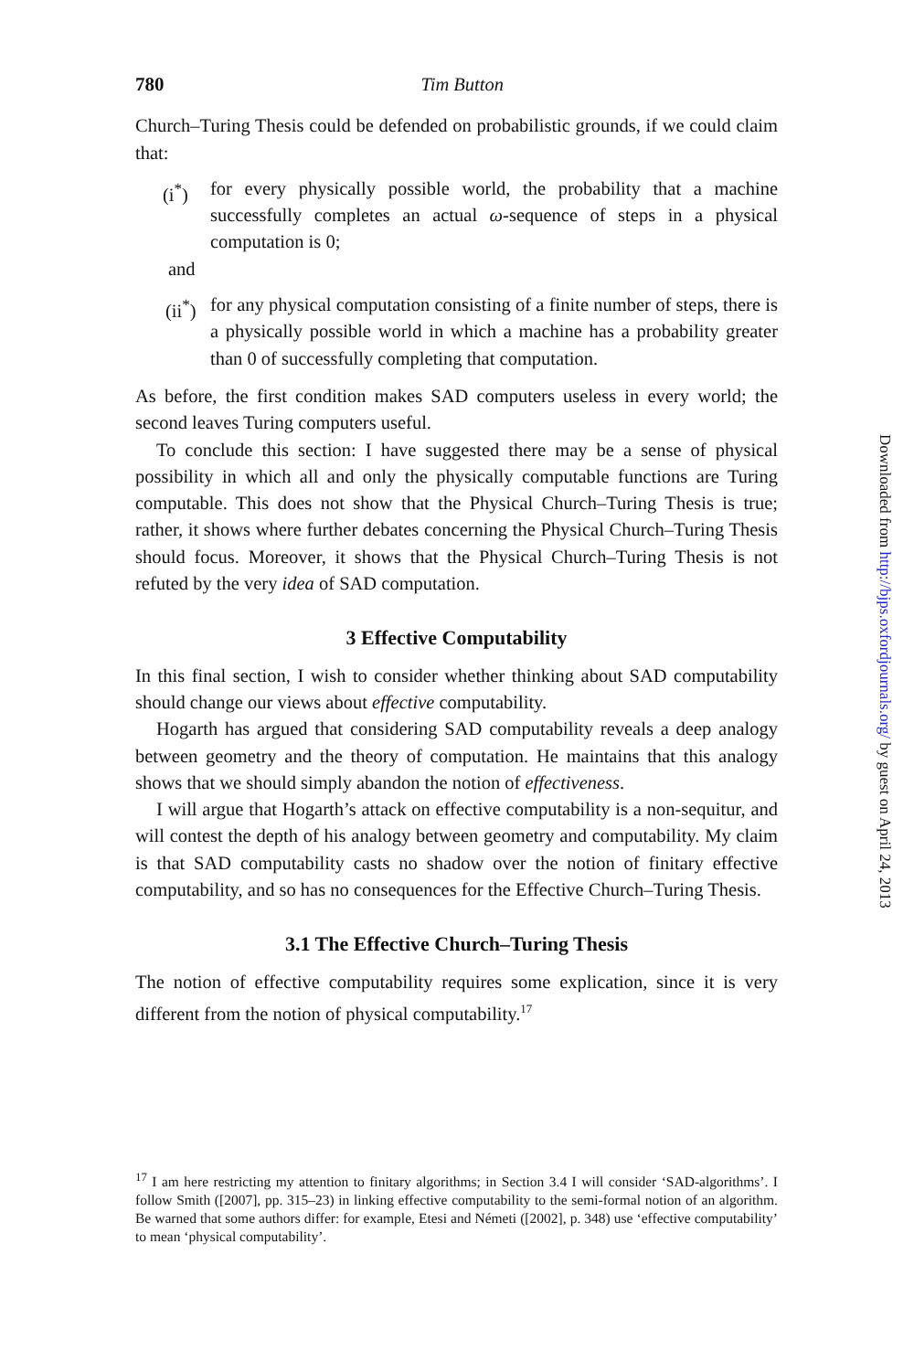780 Tim Button
Church–Turing Thesis could be defended on probabilistic grounds, if we could claim that:
(i<sup>*</sup>) for every physically possible world, the probability that a machine successfully completes an actual ω-sequence of steps in a physical computation is 0;
and
(ii<sup>*</sup>)
for any physical computation consisting of a finite number of steps, there is a physically possible world in which a machine has a probability greater than 0 of successfully completing that computation.
As before, the first condition makes SAD computers useless in every world; the second leaves Turing computers useful.
To conclude this section: I have suggested there may be a sense of physical possibility in which all and only the physically computable functions are Turing computable. This does not show that the Physical Church–Turing Thesis is true; rather, it shows where further debates concerning the Physical Church–Turing Thesis should focus. Moreover, it shows that the Physical Church–Turing Thesis is not refuted by the very idea of SAD computation.
3 Effective Computability
In this final section, I wish to consider whether thinking about SAD computability should change our views about effective computability.
Hogarth has argued that considering SAD computability reveals a deep analogy between geometry and the theory of computation. He maintains that this analogy shows that we should simply abandon the notion of effectiveness.
I will argue that Hogarth’s attack on effective computability is a non-sequitur, and will contest the depth of his analogy between geometry and computability. My claim is that SAD computability casts no shadow over the notion of finitary effective computability, and so has no consequences for the Effective Church–Turing Thesis.
3.1 The Effective Church–Turing Thesis
The notion of effective computability requires some explication, since it is very different from the notion of physical computability.<sup>17</sup>
<sup>17</sup> I am here restricting my attention to finitary algorithms; in Section 3.4 I will consider ‘SAD-algorithms’. I follow Smith ([2007], pp. 315–23) in linking effective computability to the semi-formal notion of an algorithm. Be warned that some authors differ: for example, Etesi and Németi ([2002], p. 348) use ‘effective computability’ to mean ‘physical computability’.
Downloaded from http://bjps.oxfordjournals.org/ by guest on April 24, 2013